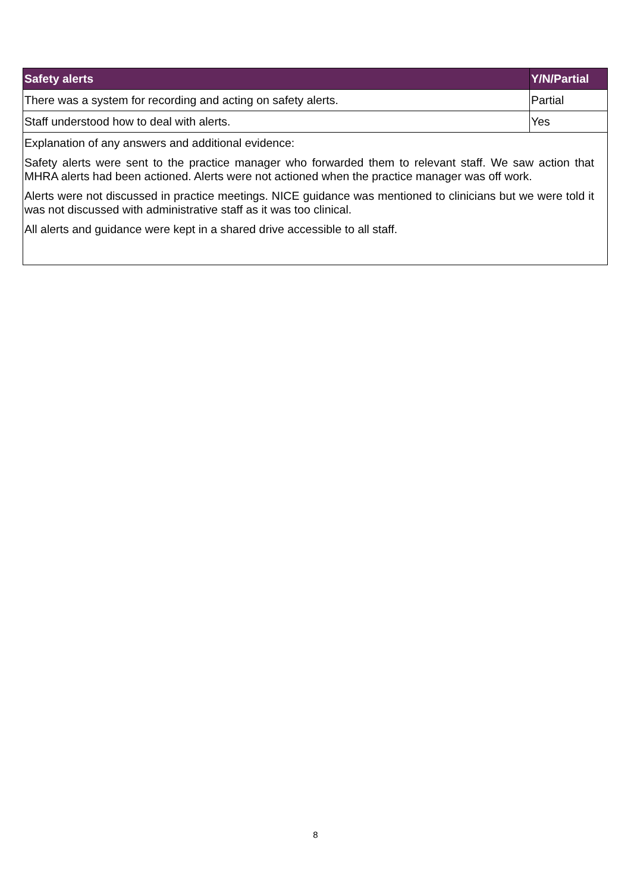| Safety alerts | Y/N/Partial |
| --- | --- |
| There was a system for recording and acting on safety alerts. | Partial |
| Staff understood how to deal with alerts. | Yes |
| Explanation of any answers and additional evidence: Safety alerts were sent to the practice manager who forwarded them to relevant staff. We saw action that MHRA alerts had been actioned. Alerts were not actioned when the practice manager was off work. Alerts were not discussed in practice meetings. NICE guidance was mentioned to clinicians but we were told it was not discussed with administrative staff as it was too clinical. All alerts and guidance were kept in a shared drive accessible to all staff. | |
8